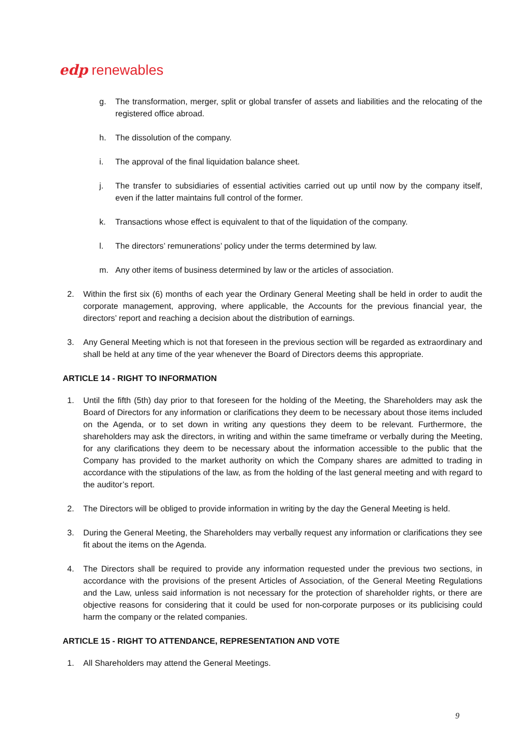edp renewables
g. The transformation, merger, split or global transfer of assets and liabilities and the relocating of the registered office abroad.
h. The dissolution of the company.
i. The approval of the final liquidation balance sheet.
j. The transfer to subsidiaries of essential activities carried out up until now by the company itself, even if the latter maintains full control of the former.
k. Transactions whose effect is equivalent to that of the liquidation of the company.
l. The directors’ remunerations’ policy under the terms determined by law.
m. Any other items of business determined by law or the articles of association.
2. Within the first six (6) months of each year the Ordinary General Meeting shall be held in order to audit the corporate management, approving, where applicable, the Accounts for the previous financial year, the directors’ report and reaching a decision about the distribution of earnings.
3. Any General Meeting which is not that foreseen in the previous section will be regarded as extraordinary and shall be held at any time of the year whenever the Board of Directors deems this appropriate.
ARTICLE 14 - RIGHT TO INFORMATION
1. Until the fifth (5th) day prior to that foreseen for the holding of the Meeting, the Shareholders may ask the Board of Directors for any information or clarifications they deem to be necessary about those items included on the Agenda, or to set down in writing any questions they deem to be relevant. Furthermore, the shareholders may ask the directors, in writing and within the same timeframe or verbally during the Meeting, for any clarifications they deem to be necessary about the information accessible to the public that the Company has provided to the market authority on which the Company shares are admitted to trading in accordance with the stipulations of the law, as from the holding of the last general meeting and with regard to the auditor’s report.
2. The Directors will be obliged to provide information in writing by the day the General Meeting is held.
3. During the General Meeting, the Shareholders may verbally request any information or clarifications they see fit about the items on the Agenda.
4. The Directors shall be required to provide any information requested under the previous two sections, in accordance with the provisions of the present Articles of Association, of the General Meeting Regulations and the Law, unless said information is not necessary for the protection of shareholder rights, or there are objective reasons for considering that it could be used for non-corporate purposes or its publicising could harm the company or the related companies.
ARTICLE 15 - RIGHT TO ATTENDANCE, REPRESENTATION AND VOTE
1. All Shareholders may attend the General Meetings.
9